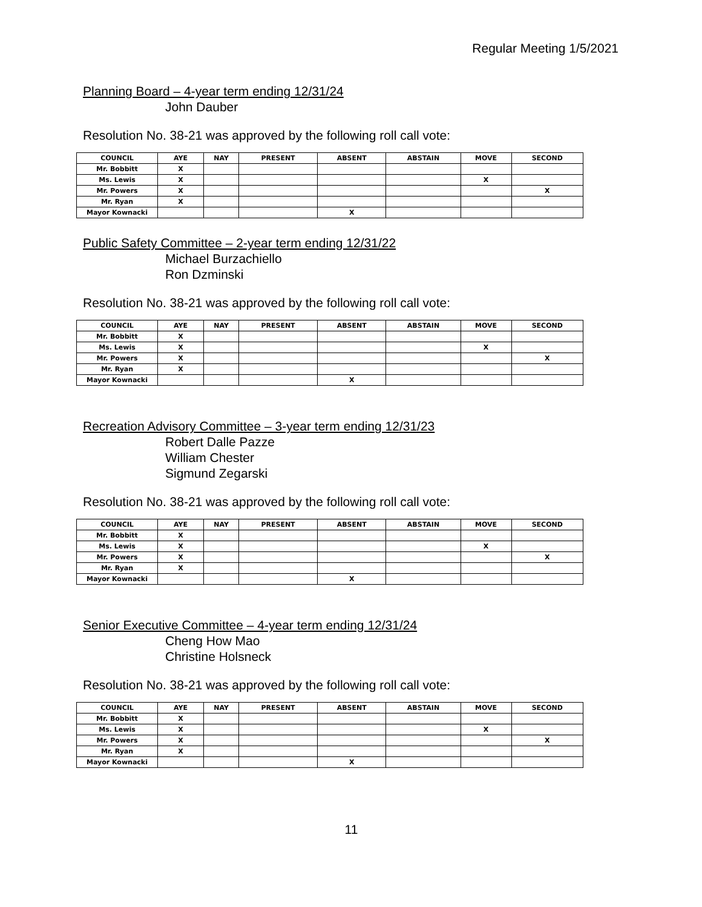Regular Meeting 1/5/2021
Planning Board – 4-year term ending 12/31/24
John Dauber
Resolution No. 38-21 was approved by the following roll call vote:
| COUNCIL | AYE | NAY | PRESENT | ABSENT | ABSTAIN | MOVE | SECOND |
| --- | --- | --- | --- | --- | --- | --- | --- |
| Mr. Bobbitt | X | | | | | | |
| Ms. Lewis | X | | | | | X | |
| Mr. Powers | X | | | | | | X |
| Mr. Ryan | X | | | | | | |
| Mayor Kownacki | | | | X | | | |
Public Safety Committee – 2-year term ending 12/31/22
Michael Burzachiello
Ron Dzminski
Resolution No. 38-21 was approved by the following roll call vote:
| COUNCIL | AYE | NAY | PRESENT | ABSENT | ABSTAIN | MOVE | SECOND |
| --- | --- | --- | --- | --- | --- | --- | --- |
| Mr. Bobbitt | X | | | | | | |
| Ms. Lewis | X | | | | | X | |
| Mr. Powers | X | | | | | | X |
| Mr. Ryan | X | | | | | | |
| Mayor Kownacki | | | | X | | | |
Recreation Advisory Committee – 3-year term ending 12/31/23
Robert Dalle Pazze
William Chester
Sigmund Zegarski
Resolution No. 38-21 was approved by the following roll call vote:
| COUNCIL | AYE | NAY | PRESENT | ABSENT | ABSTAIN | MOVE | SECOND |
| --- | --- | --- | --- | --- | --- | --- | --- |
| Mr. Bobbitt | X | | | | | | |
| Ms. Lewis | X | | | | | X | |
| Mr. Powers | X | | | | | | X |
| Mr. Ryan | X | | | | | | |
| Mayor Kownacki | | | | X | | | |
Senior Executive Committee – 4-year term ending 12/31/24
Cheng How Mao
Christine Holsneck
Resolution No. 38-21 was approved by the following roll call vote:
| COUNCIL | AYE | NAY | PRESENT | ABSENT | ABSTAIN | MOVE | SECOND |
| --- | --- | --- | --- | --- | --- | --- | --- |
| Mr. Bobbitt | X | | | | | | |
| Ms. Lewis | X | | | | | X | |
| Mr. Powers | X | | | | | | X |
| Mr. Ryan | X | | | | | | |
| Mayor Kownacki | | | | X | | | |
11